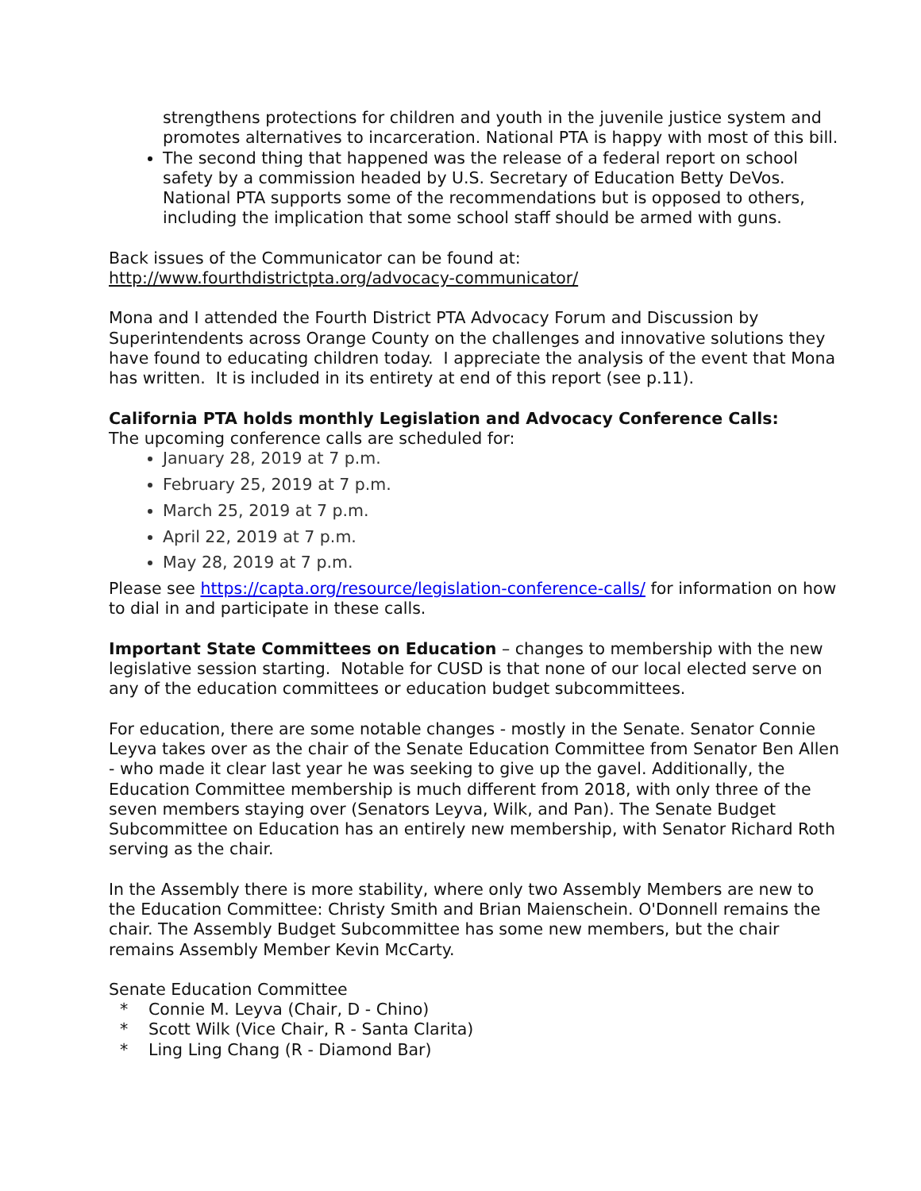strengthens protections for children and youth in the juvenile justice system and promotes alternatives to incarceration. National PTA is happy with most of this bill.
The second thing that happened was the release of a federal report on school safety by a commission headed by U.S. Secretary of Education Betty DeVos. National PTA supports some of the recommendations but is opposed to others, including the implication that some school staff should be armed with guns.
Back issues of the Communicator can be found at:
http://www.fourthdistrictpta.org/advocacy-communicator/
Mona and I attended the Fourth District PTA Advocacy Forum and Discussion by Superintendents across Orange County on the challenges and innovative solutions they have found to educating children today. I appreciate the analysis of the event that Mona has written. It is included in its entirety at end of this report (see p.11).
California PTA holds monthly Legislation and Advocacy Conference Calls:
The upcoming conference calls are scheduled for:
January 28, 2019 at 7 p.m.
February 25, 2019 at 7 p.m.
March 25, 2019 at 7 p.m.
April 22, 2019 at 7 p.m.
May 28, 2019 at 7 p.m.
Please see https://capta.org/resource/legislation-conference-calls/ for information on how to dial in and participate in these calls.
Important State Committees on Education – changes to membership with the new legislative session starting. Notable for CUSD is that none of our local elected serve on any of the education committees or education budget subcommittees.
For education, there are some notable changes - mostly in the Senate. Senator Connie Leyva takes over as the chair of the Senate Education Committee from Senator Ben Allen - who made it clear last year he was seeking to give up the gavel. Additionally, the Education Committee membership is much different from 2018, with only three of the seven members staying over (Senators Leyva, Wilk, and Pan). The Senate Budget Subcommittee on Education has an entirely new membership, with Senator Richard Roth serving as the chair.
In the Assembly there is more stability, where only two Assembly Members are new to the Education Committee: Christy Smith and Brian Maienschein. O'Donnell remains the chair. The Assembly Budget Subcommittee has some new members, but the chair remains Assembly Member Kevin McCarty.
Senate Education Committee
* Connie M. Leyva (Chair, D - Chino)
* Scott Wilk (Vice Chair, R - Santa Clarita)
* Ling Ling Chang (R - Diamond Bar)